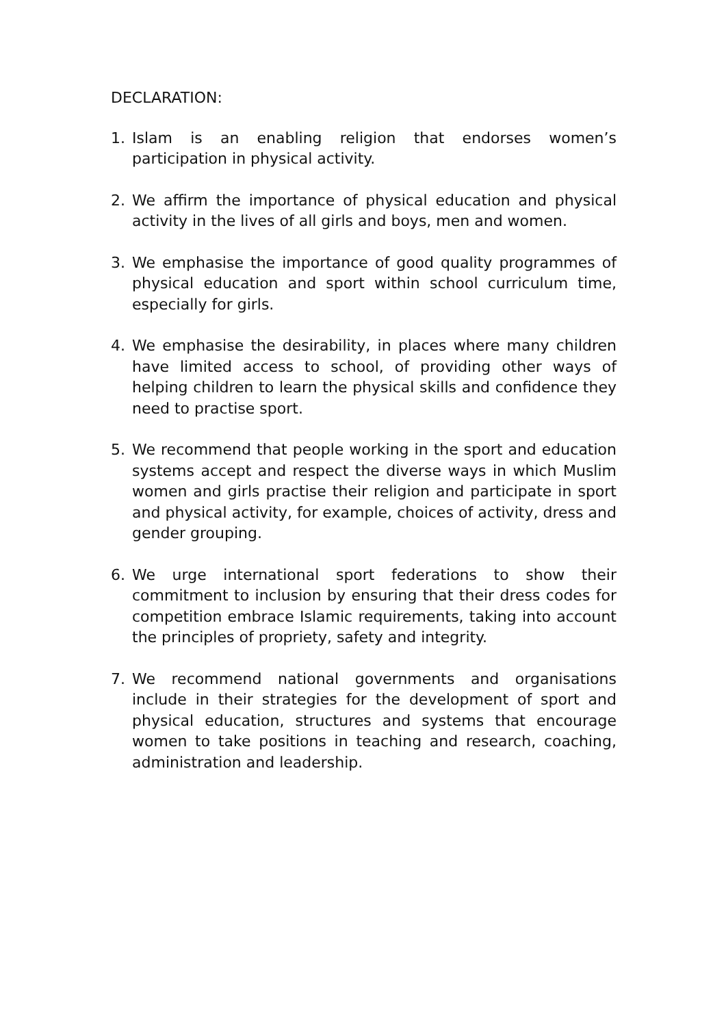DECLARATION:
1. Islam is an enabling religion that endorses women’s participation in physical activity.
2. We affirm the importance of physical education and physical activity in the lives of all girls and boys, men and women.
3. We emphasise the importance of good quality programmes of physical education and sport within school curriculum time, especially for girls.
4. We emphasise the desirability, in places where many children have limited access to school, of providing other ways of helping children to learn the physical skills and confidence they need to practise sport.
5. We recommend that people working in the sport and education systems accept and respect the diverse ways in which Muslim women and girls practise their religion and participate in sport and physical activity, for example, choices of activity, dress and gender grouping.
6. We urge international sport federations to show their commitment to inclusion by ensuring that their dress codes for competition embrace Islamic requirements, taking into account the principles of propriety, safety and integrity.
7. We recommend national governments and organisations include in their strategies for the development of sport and physical education, structures and systems that encourage women to take positions in teaching and research, coaching, administration and leadership.